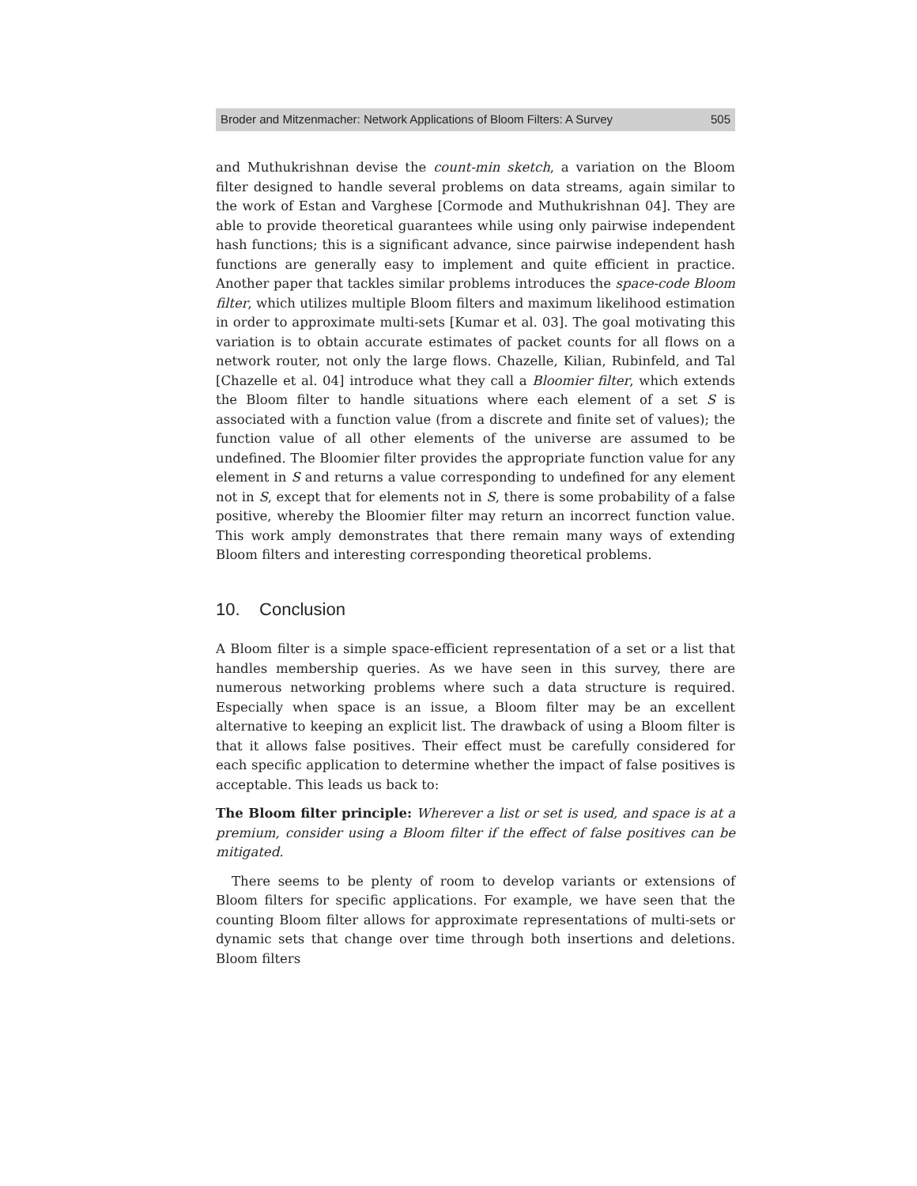Broder and Mitzenmacher: Network Applications of Bloom Filters: A Survey 505
and Muthukrishnan devise the count-min sketch, a variation on the Bloom filter designed to handle several problems on data streams, again similar to the work of Estan and Varghese [Cormode and Muthukrishnan 04]. They are able to provide theoretical guarantees while using only pairwise independent hash functions; this is a significant advance, since pairwise independent hash functions are generally easy to implement and quite efficient in practice. Another paper that tackles similar problems introduces the space-code Bloom filter, which utilizes multiple Bloom filters and maximum likelihood estimation in order to approximate multi-sets [Kumar et al. 03]. The goal motivating this variation is to obtain accurate estimates of packet counts for all flows on a network router, not only the large flows. Chazelle, Kilian, Rubinfeld, and Tal [Chazelle et al. 04] introduce what they call a Bloomier filter, which extends the Bloom filter to handle situations where each element of a set S is associated with a function value (from a discrete and finite set of values); the function value of all other elements of the universe are assumed to be undefined. The Bloomier filter provides the appropriate function value for any element in S and returns a value corresponding to undefined for any element not in S, except that for elements not in S, there is some probability of a false positive, whereby the Bloomier filter may return an incorrect function value. This work amply demonstrates that there remain many ways of extending Bloom filters and interesting corresponding theoretical problems.
10. Conclusion
A Bloom filter is a simple space-efficient representation of a set or a list that handles membership queries. As we have seen in this survey, there are numerous networking problems where such a data structure is required. Especially when space is an issue, a Bloom filter may be an excellent alternative to keeping an explicit list. The drawback of using a Bloom filter is that it allows false positives. Their effect must be carefully considered for each specific application to determine whether the impact of false positives is acceptable. This leads us back to:
The Bloom filter principle: Wherever a list or set is used, and space is at a premium, consider using a Bloom filter if the effect of false positives can be mitigated.
There seems to be plenty of room to develop variants or extensions of Bloom filters for specific applications. For example, we have seen that the counting Bloom filter allows for approximate representations of multi-sets or dynamic sets that change over time through both insertions and deletions. Bloom filters